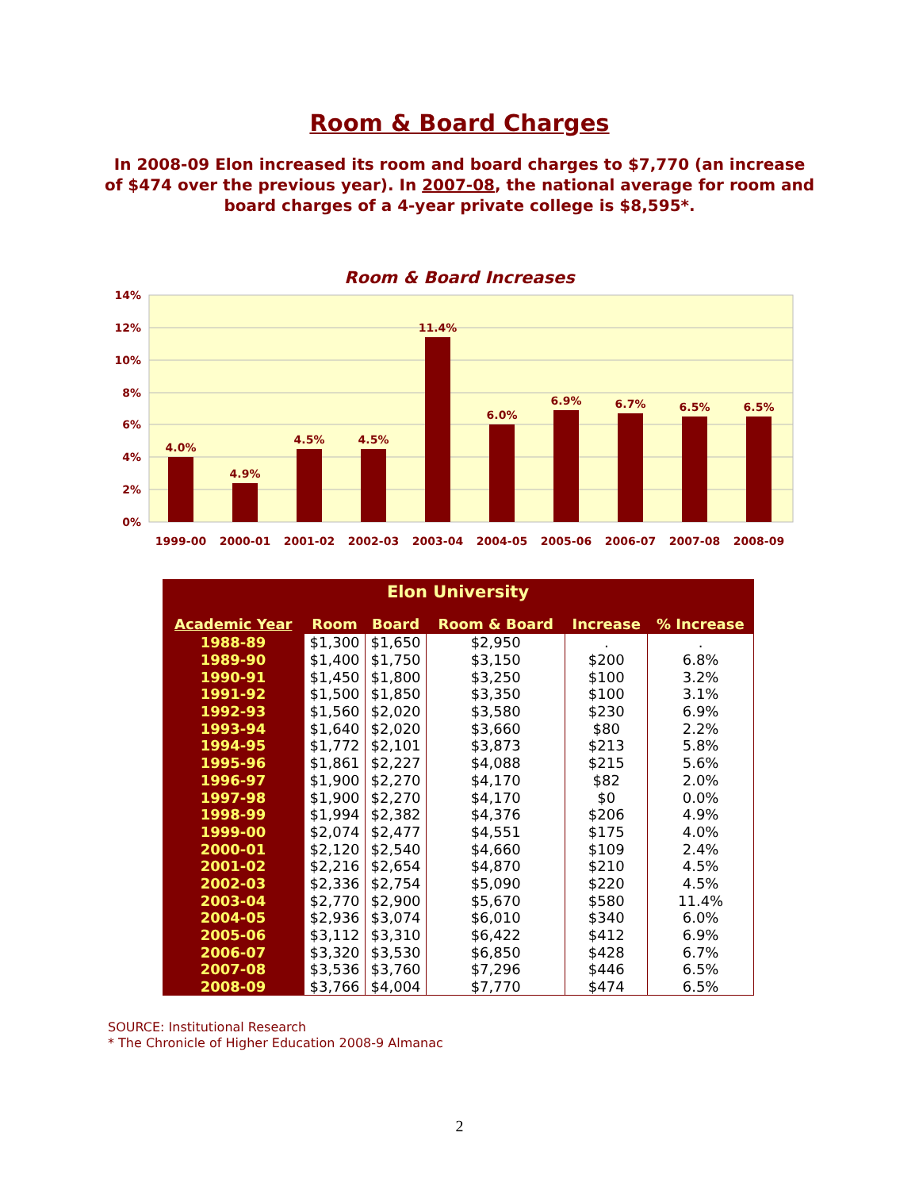Room & Board Charges
In 2008-09 Elon increased its room and board charges to $7,770 (an increase of $474 over the previous year). In 2007-08, the national average for room and board charges of a 4-year private college is $8,595*.
Room & Board Increases
14%
12%
10%
8%
6%
4%
2%
0%
4.0%
4.9%
4.5%
4.5%
11.4%
6.0%
6.9%
6.7%
6.5%
6.5%
1999-00
2000-01
2001-02
2002-03
2003-04
2004-05
2005-06
2006-07
2007-08
2008-09
| Elon University | | | | | |
| --- | --- | --- | --- | --- | --- |
| Academic Year | Room | Board | Room & Board | Increase | % Increase |
| 1988-89 | $1,300 | $1,650 | $2,950 | . | . |
| 1989-90 | $1,400 | $1,750 | $3,150 | $200 | 6.8% |
| 1990-91 | $1,450 | $1,800 | $3,250 | $100 | 3.2% |
| 1991-92 | $1,500 | $1,850 | $3,350 | $100 | 3.1% |
| 1992-93 | $1,560 | $2,020 | $3,580 | $230 | 6.9% |
| 1993-94 | $1,640 | $2,020 | $3,660 | $80 | 2.2% |
| 1994-95 | $1,772 | $2,101 | $3,873 | $213 | 5.8% |
| 1995-96 | $1,861 | $2,227 | $4,088 | $215 | 5.6% |
| 1996-97 | $1,900 | $2,270 | $4,170 | $82 | 2.0% |
| 1997-98 | $1,900 | $2,270 | $4,170 | $0 | 0.0% |
| 1998-99 | $1,994 | $2,382 | $4,376 | $206 | 4.9% |
| 1999-00 | $2,074 | $2,477 | $4,551 | $175 | 4.0% |
| 2000-01 | $2,120 | $2,540 | $4,660 | $109 | 2.4% |
| 2001-02 | $2,216 | $2,654 | $4,870 | $210 | 4.5% |
| 2002-03 | $2,336 | $2,754 | $5,090 | $220 | 4.5% |
| 2003-04 | $2,770 | $2,900 | $5,670 | $580 | 11.4% |
| 2004-05 | $2,936 | $3,074 | $6,010 | $340 | 6.0% |
| 2005-06 | $3,112 | $3,310 | $6,422 | $412 | 6.9% |
| 2006-07 | $3,320 | $3,530 | $6,850 | $428 | 6.7% |
| 2007-08 | $3,536 | $3,760 | $7,296 | $446 | 6.5% |
| 2008-09 | $3,766 | $4,004 | $7,770 | $474 | 6.5% |
SOURCE: Institutional Research
* The Chronicle of Higher Education 2008-9 Almanac
2